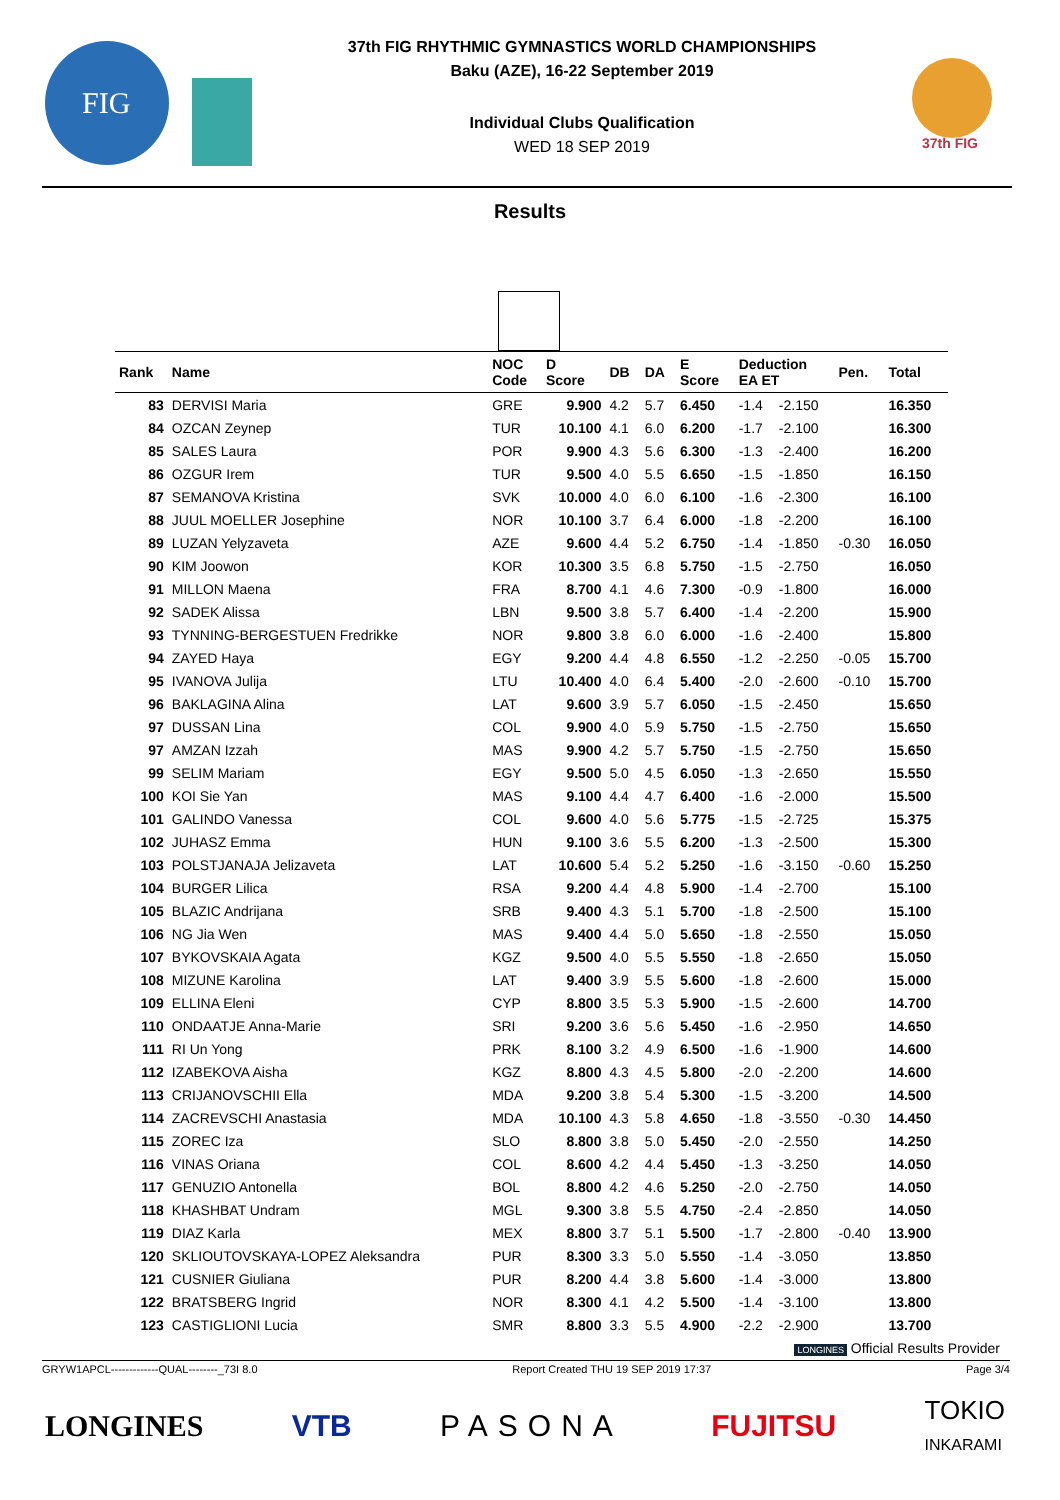FIG
37th FIG RHYTHMIC GYMNASTICS WORLD CHAMPIONSHIPS
Baku (AZE), 16-22 September 2019
Individual Clubs Qualification
WED 18 SEP 2019
37th FIG
Results
| Rank | Name | NOC Code | D Score | DB | DA | E Score | Deduction EA ET | | Pen. | Total |
| --- | --- | --- | --- | --- | --- | --- | --- | --- | --- | --- |
| 83 | DERVISI Maria | GRE | 9.900 | 4.2 | 5.7 | 6.450 | -1.4 | -2.150 | | 16.350 |
| 84 | OZCAN Zeynep | TUR | 10.100 | 4.1 | 6.0 | 6.200 | -1.7 | -2.100 | | 16.300 |
| 85 | SALES Laura | POR | 9.900 | 4.3 | 5.6 | 6.300 | -1.3 | -2.400 | | 16.200 |
| 86 | OZGUR Irem | TUR | 9.500 | 4.0 | 5.5 | 6.650 | -1.5 | -1.850 | | 16.150 |
| 87 | SEMANOVA Kristina | SVK | 10.000 | 4.0 | 6.0 | 6.100 | -1.6 | -2.300 | | 16.100 |
| 88 | JUUL MOELLER Josephine | NOR | 10.100 | 3.7 | 6.4 | 6.000 | -1.8 | -2.200 | | 16.100 |
| 89 | LUZAN Yelyzaveta | AZE | 9.600 | 4.4 | 5.2 | 6.750 | -1.4 | -1.850 | -0.30 | 16.050 |
| 90 | KIM Joowon | KOR | 10.300 | 3.5 | 6.8 | 5.750 | -1.5 | -2.750 | | 16.050 |
| 91 | MILLON Maena | FRA | 8.700 | 4.1 | 4.6 | 7.300 | -0.9 | -1.800 | | 16.000 |
| 92 | SADEK Alissa | LBN | 9.500 | 3.8 | 5.7 | 6.400 | -1.4 | -2.200 | | 15.900 |
| 93 | TYNNING-BERGESTUEN Fredrikke | NOR | 9.800 | 3.8 | 6.0 | 6.000 | -1.6 | -2.400 | | 15.800 |
| 94 | ZAYED Haya | EGY | 9.200 | 4.4 | 4.8 | 6.550 | -1.2 | -2.250 | -0.05 | 15.700 |
| 95 | IVANOVA Julija | LTU | 10.400 | 4.0 | 6.4 | 5.400 | -2.0 | -2.600 | -0.10 | 15.700 |
| 96 | BAKLAGINA Alina | LAT | 9.600 | 3.9 | 5.7 | 6.050 | -1.5 | -2.450 | | 15.650 |
| 97 | DUSSAN Lina | COL | 9.900 | 4.0 | 5.9 | 5.750 | -1.5 | -2.750 | | 15.650 |
| 97 | AMZAN Izzah | MAS | 9.900 | 4.2 | 5.7 | 5.750 | -1.5 | -2.750 | | 15.650 |
| 99 | SELIM Mariam | EGY | 9.500 | 5.0 | 4.5 | 6.050 | -1.3 | -2.650 | | 15.550 |
| 100 | KOI Sie Yan | MAS | 9.100 | 4.4 | 4.7 | 6.400 | -1.6 | -2.000 | | 15.500 |
| 101 | GALINDO Vanessa | COL | 9.600 | 4.0 | 5.6 | 5.775 | -1.5 | -2.725 | | 15.375 |
| 102 | JUHASZ Emma | HUN | 9.100 | 3.6 | 5.5 | 6.200 | -1.3 | -2.500 | | 15.300 |
| 103 | POLSTJANAJA Jelizaveta | LAT | 10.600 | 5.4 | 5.2 | 5.250 | -1.6 | -3.150 | -0.60 | 15.250 |
| 104 | BURGER Lilica | RSA | 9.200 | 4.4 | 4.8 | 5.900 | -1.4 | -2.700 | | 15.100 |
| 105 | BLAZIC Andrijana | SRB | 9.400 | 4.3 | 5.1 | 5.700 | -1.8 | -2.500 | | 15.100 |
| 106 | NG Jia Wen | MAS | 9.400 | 4.4 | 5.0 | 5.650 | -1.8 | -2.550 | | 15.050 |
| 107 | BYKOVSKAIA Agata | KGZ | 9.500 | 4.0 | 5.5 | 5.550 | -1.8 | -2.650 | | 15.050 |
| 108 | MIZUNE Karolina | LAT | 9.400 | 3.9 | 5.5 | 5.600 | -1.8 | -2.600 | | 15.000 |
| 109 | ELLINA Eleni | CYP | 8.800 | 3.5 | 5.3 | 5.900 | -1.5 | -2.600 | | 14.700 |
| 110 | ONDAATJE Anna-Marie | SRI | 9.200 | 3.6 | 5.6 | 5.450 | -1.6 | -2.950 | | 14.650 |
| 111 | RI Un Yong | PRK | 8.100 | 3.2 | 4.9 | 6.500 | -1.6 | -1.900 | | 14.600 |
| 112 | IZABEKOVA Aisha | KGZ | 8.800 | 4.3 | 4.5 | 5.800 | -2.0 | -2.200 | | 14.600 |
| 113 | CRIJANOVSCHII Ella | MDA | 9.200 | 3.8 | 5.4 | 5.300 | -1.5 | -3.200 | | 14.500 |
| 114 | ZACREVSCHI Anastasia | MDA | 10.100 | 4.3 | 5.8 | 4.650 | -1.8 | -3.550 | -0.30 | 14.450 |
| 115 | ZOREC Iza | SLO | 8.800 | 3.8 | 5.0 | 5.450 | -2.0 | -2.550 | | 14.250 |
| 116 | VINAS Oriana | COL | 8.600 | 4.2 | 4.4 | 5.450 | -1.3 | -3.250 | | 14.050 |
| 117 | GENUZIO Antonella | BOL | 8.800 | 4.2 | 4.6 | 5.250 | -2.0 | -2.750 | | 14.050 |
| 118 | KHASHBAT Undram | MGL | 9.300 | 3.8 | 5.5 | 4.750 | -2.4 | -2.850 | | 14.050 |
| 119 | DIAZ Karla | MEX | 8.800 | 3.7 | 5.1 | 5.500 | -1.7 | -2.800 | -0.40 | 13.900 |
| 120 | SKLIOUTOVSKAYA-LOPEZ Aleksandra | PUR | 8.300 | 3.3 | 5.0 | 5.550 | -1.4 | -3.050 | | 13.850 |
| 121 | CUSNIER Giuliana | PUR | 8.200 | 4.4 | 3.8 | 5.600 | -1.4 | -3.000 | | 13.800 |
| 122 | BRATSBERG Ingrid | NOR | 8.300 | 4.1 | 4.2 | 5.500 | -1.4 | -3.100 | | 13.800 |
| 123 | CASTIGLIONI Lucia | SMR | 8.800 | 3.3 | 5.5 | 4.900 | -2.2 | -2.900 | | 13.700 |
LONGINES Official Results Provider
GRYW1APCL-------------QUAL--------_73I 8.0 Report Created THU 19 SEP 2019 17:37 Page 3/4
LONGINES VTB PASONA FUJITSU TOKIO
INKARAMI